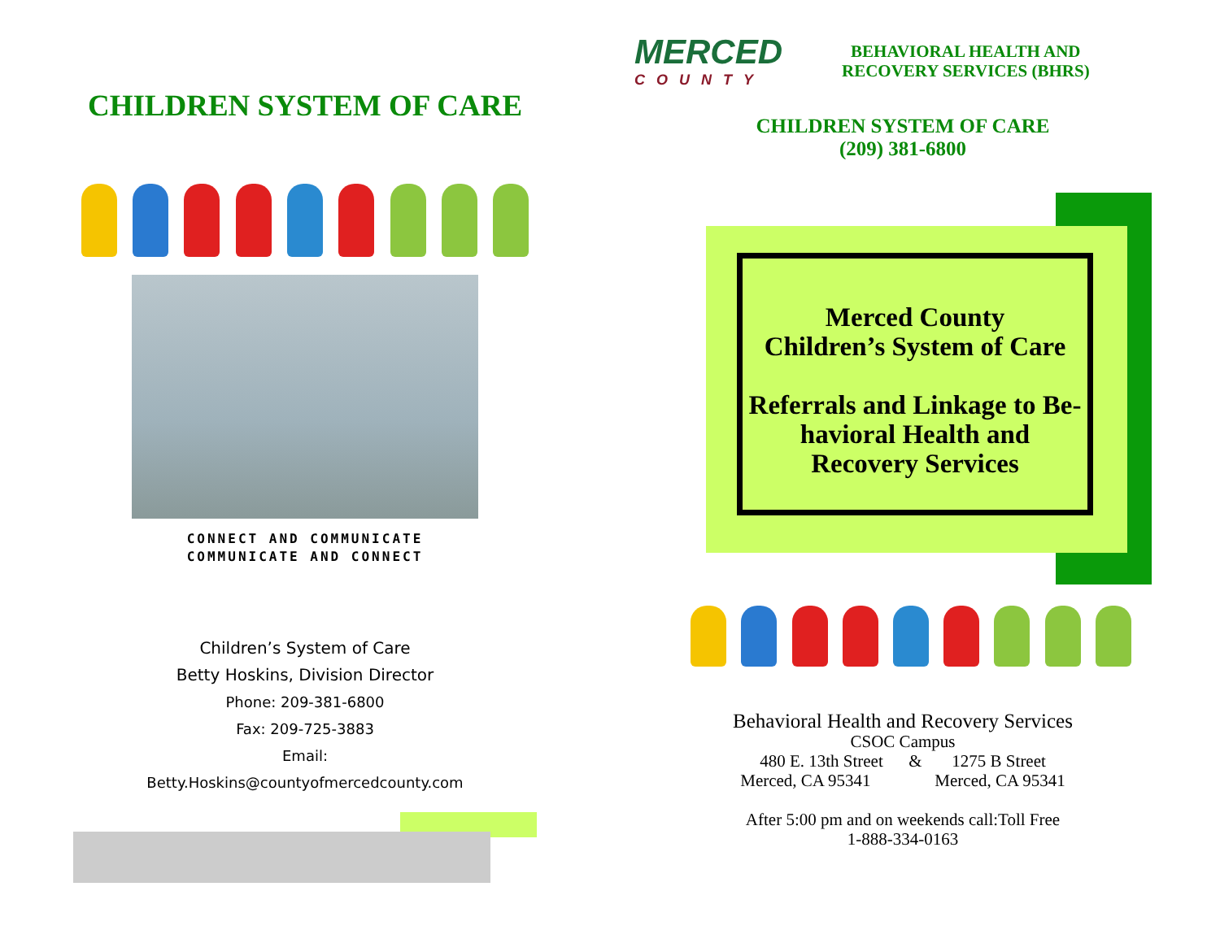CHILDREN SYSTEM OF CARE
CONNECT AND COMMUNICATE
COMMUNICATE AND CONNECT
Children’s System of Care
Betty Hoskins, Division Director
Phone: 209-381-6800
Fax: 209-725-3883
Email:
Betty.Hoskins@countyofmercedcounty.com
MERCED
COUNTY
BEHAVIORAL HEALTH AND
RECOVERY SERVICES (BHRS)
CHILDREN SYSTEM OF CARE
(209) 381-6800
Merced County
Children’s System of Care
Referrals and Linkage to Be-
havioral Health and
Recovery Services
Behavioral Health and Recovery Services
CSOC Campus
480 E. 13th Street & 1275 B Street
Merced, CA 95341 Merced, CA 95341
After 5:00 pm and on weekends call:Toll Free
1-888-334-0163